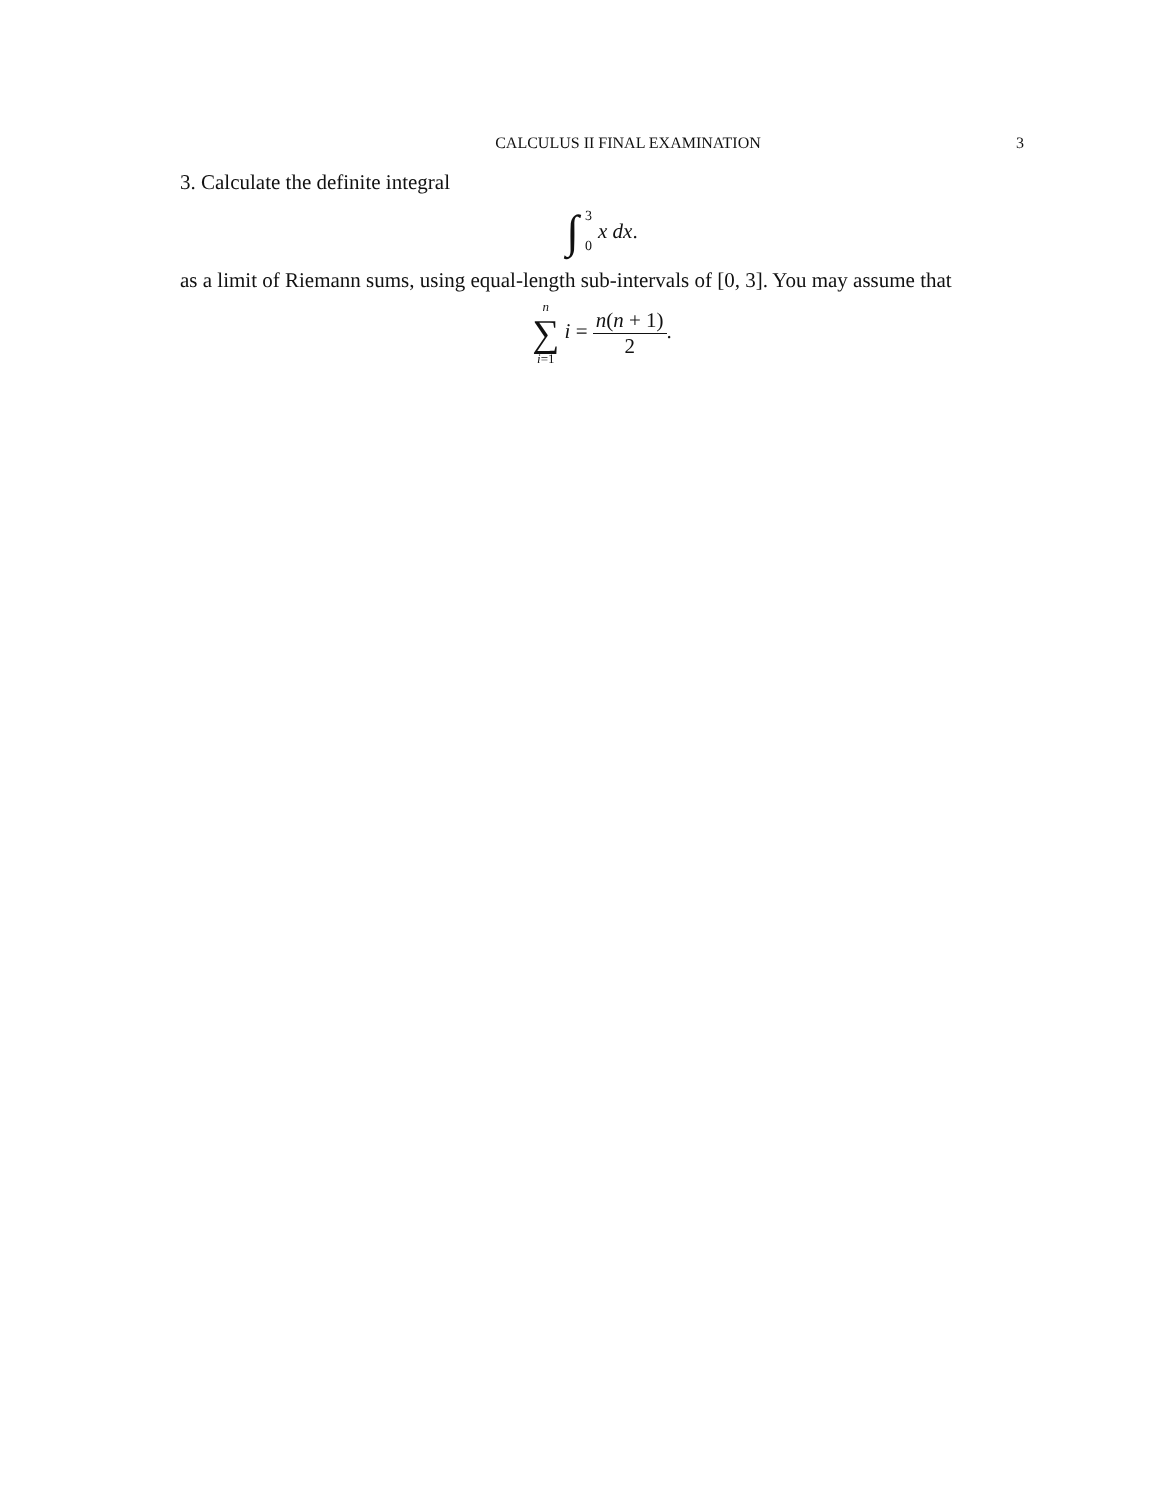CALCULUS II FINAL EXAMINATION 3
3. Calculate the definite integral
∫ 3 0 x dx.
as a limit of Riemann sums, using equal-length sub-intervals of [0, 3]. You may assume that
n ∑ i=1 i = n(n + 1) 2.